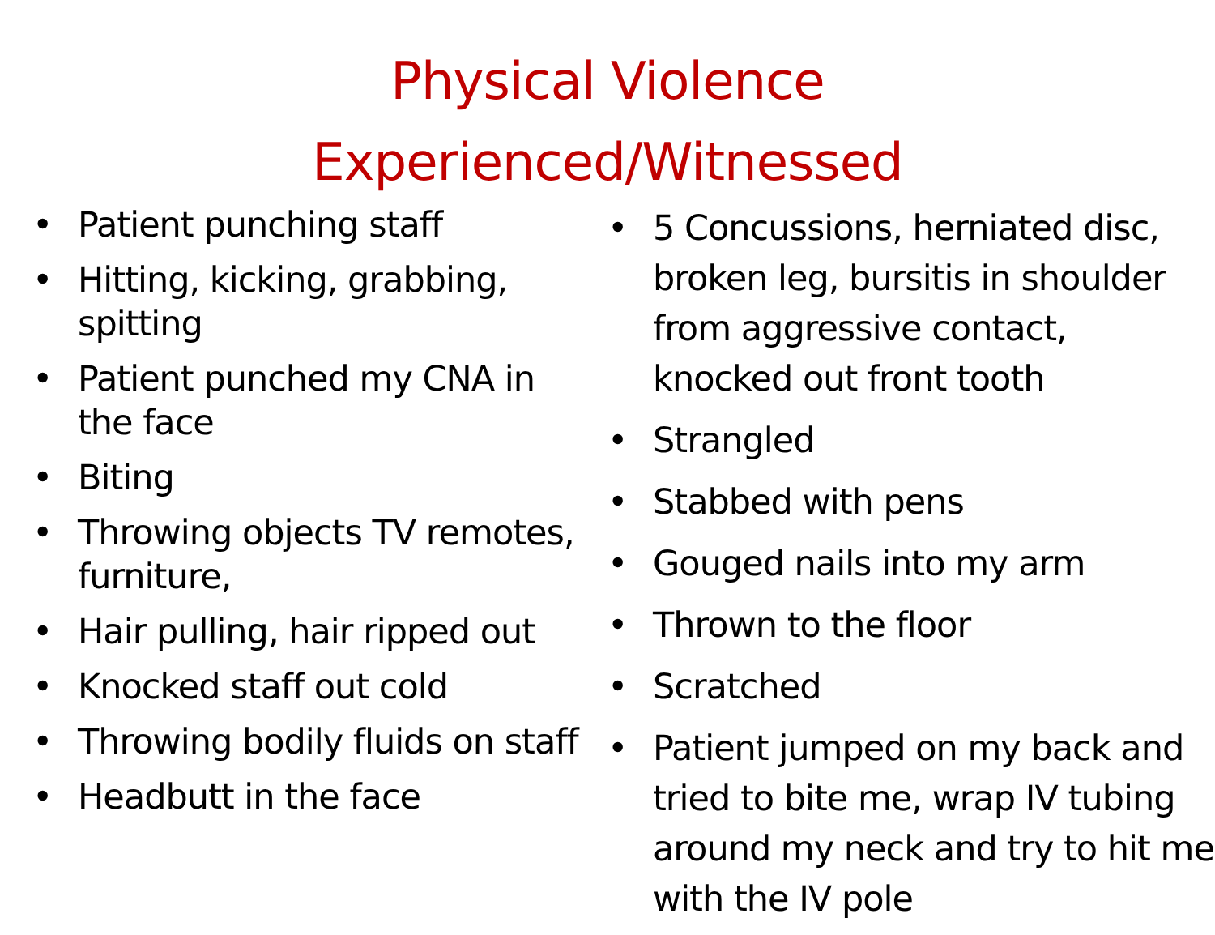Physical Violence
Experienced/Witnessed
• Patient punching staff
• Hitting, kicking, grabbing, spitting
• Patient punched my CNA in the face
• Biting
• Throwing objects TV remotes, furniture,
• Hair pulling, hair ripped out
• Knocked staff out cold
• Throwing bodily fluids on staff
• Headbutt in the face
• 5 Concussions, herniated disc, broken leg, bursitis in shoulder from aggressive contact, knocked out front tooth
• Strangled
• Stabbed with pens
• Gouged nails into my arm
• Thrown to the floor
• Scratched
• Patient jumped on my back and tried to bite me, wrap IV tubing around my neck and try to hit me with the IV pole